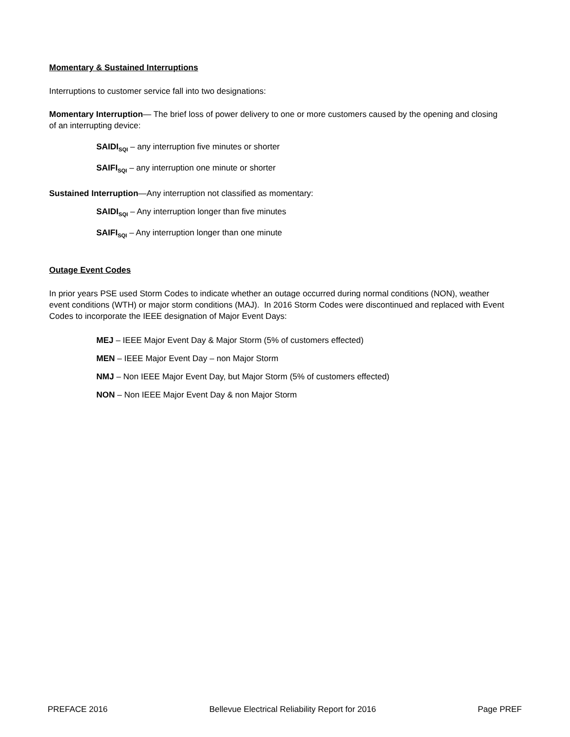Momentary & Sustained Interruptions
Interruptions to customer service fall into two designations:
Momentary Interruption— The brief loss of power delivery to one or more customers caused by the opening and closing of an interrupting device:
SAIDI<sub>SQI</sub> – any interruption five minutes or shorter
SAIFI<sub>SQI</sub> – any interruption one minute or shorter
Sustained Interruption—Any interruption not classified as momentary:
SAIDI<sub>SQI</sub> – Any interruption longer than five minutes
SAIFI<sub>SQI</sub> – Any interruption longer than one minute
Outage Event Codes
In prior years PSE used Storm Codes to indicate whether an outage occurred during normal conditions (NON), weather event conditions (WTH) or major storm conditions (MAJ). In 2016 Storm Codes were discontinued and replaced with Event Codes to incorporate the IEEE designation of Major Event Days:
MEJ – IEEE Major Event Day & Major Storm (5% of customers effected)
MEN – IEEE Major Event Day – non Major Storm
NMJ – Non IEEE Major Event Day, but Major Storm (5% of customers effected)
NON – Non IEEE Major Event Day & non Major Storm
PREFACE 2016 Bellevue Electrical Reliability Report for 2016 Page PREF